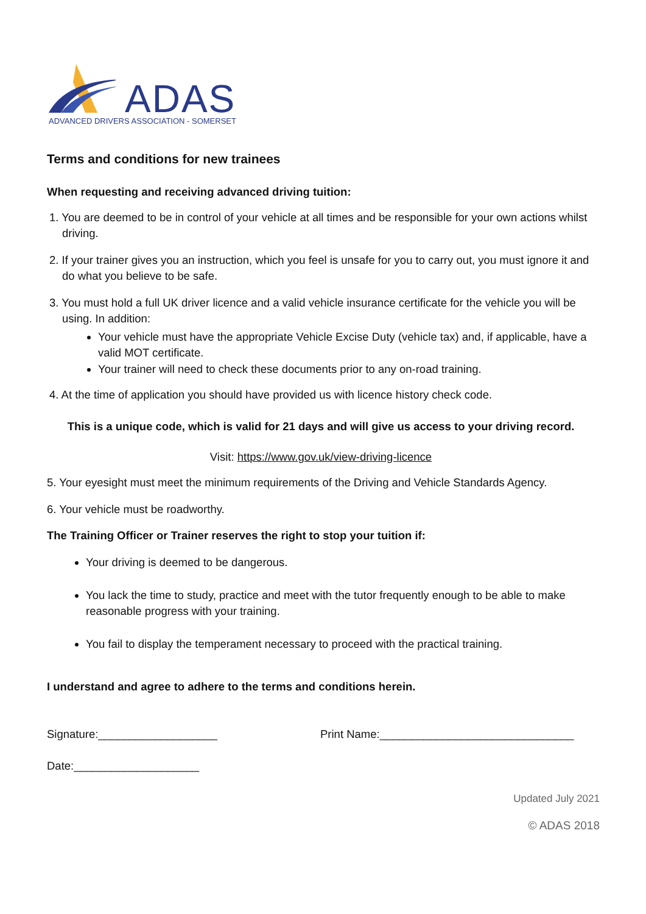ADAS
ADVANCED DRIVERS ASSOCIATION - SOMERSET
Terms and conditions for new trainees
When requesting and receiving advanced driving tuition:
1. You are deemed to be in control of your vehicle at all times and be responsible for your own actions whilst driving.
2. If your trainer gives you an instruction, which you feel is unsafe for you to carry out, you must ignore it and do what you believe to be safe.
3. You must hold a full UK driver licence and a valid vehicle insurance certificate for the vehicle you will be using. In addition:
Your vehicle must have the appropriate Vehicle Excise Duty (vehicle tax) and, if applicable, have a valid MOT certificate.
Your trainer will need to check these documents prior to any on-road training.
4. At the time of application you should have provided us with licence history check code.
This is a unique code, which is valid for 21 days and will give us access to your driving record.
Visit: https://www.gov.uk/view-driving-licence
5. Your eyesight must meet the minimum requirements of the Driving and Vehicle Standards Agency.
6. Your vehicle must be roadworthy.
The Training Officer or Trainer reserves the right to stop your tuition if:
Your driving is deemed to be dangerous.
You lack the time to study, practice and meet with the tutor frequently enough to be able to make reasonable progress with your training.
You fail to display the temperament necessary to proceed with the practical training.
I understand and agree to adhere to the terms and conditions herein.
Signature:___________________ Print Name:_______________________________
Date:____________________
Updated July 2021
© ADAS 2018